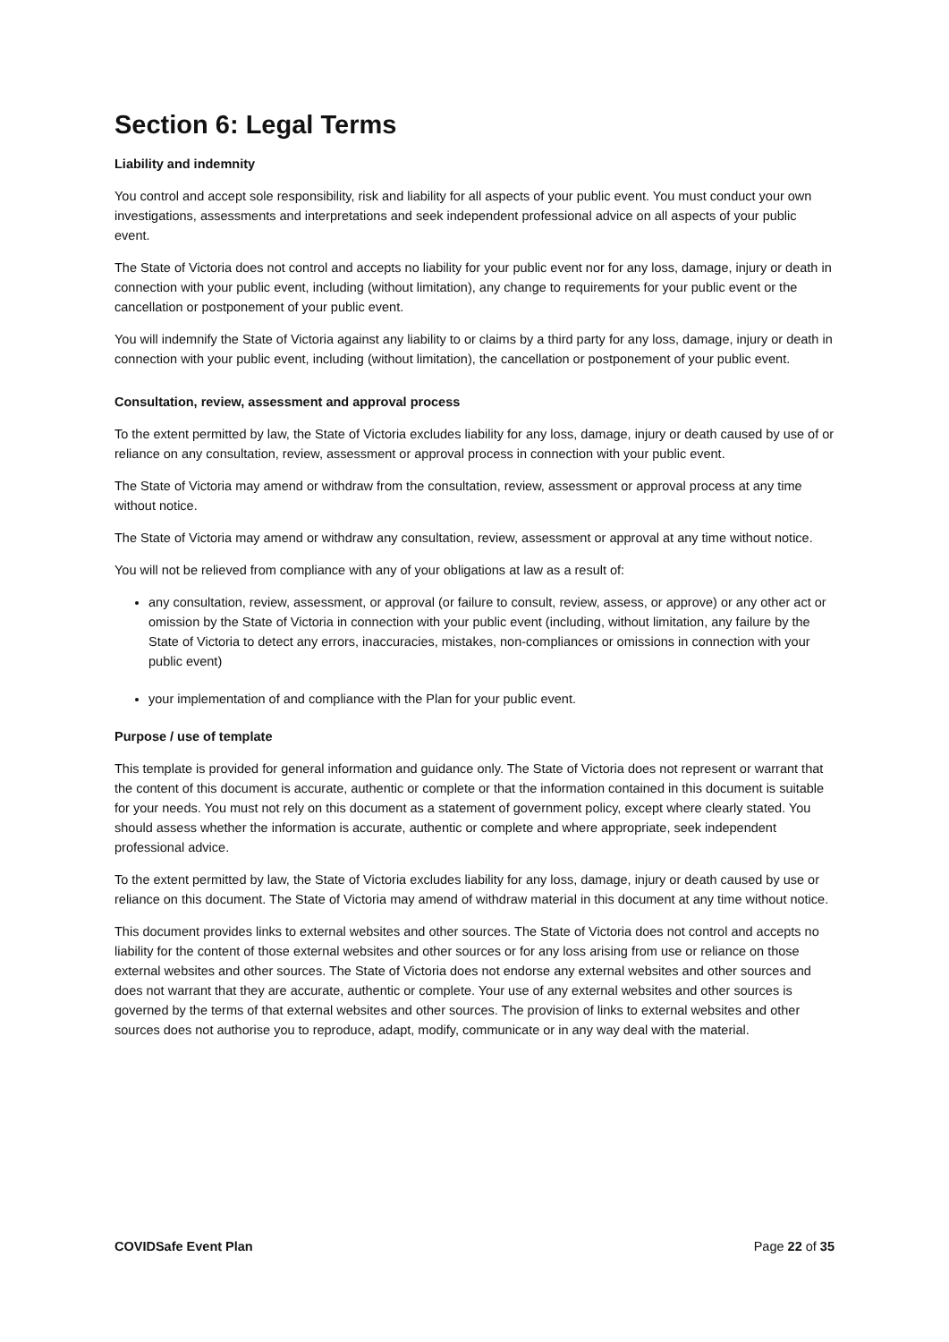Section 6: Legal Terms
Liability and indemnity
You control and accept sole responsibility, risk and liability for all aspects of your public event. You must conduct your own investigations, assessments and interpretations and seek independent professional advice on all aspects of your public event.
The State of Victoria does not control and accepts no liability for your public event nor for any loss, damage, injury or death in connection with your public event, including (without limitation), any change to requirements for your public event or the cancellation or postponement of your public event.
You will indemnify the State of Victoria against any liability to or claims by a third party for any loss, damage, injury or death in connection with your public event, including (without limitation), the cancellation or postponement of your public event.
Consultation, review, assessment and approval process
To the extent permitted by law, the State of Victoria excludes liability for any loss, damage, injury or death caused by use of or reliance on any consultation, review, assessment or approval process in connection with your public event.
The State of Victoria may amend or withdraw from the consultation, review, assessment or approval process at any time without notice.
The State of Victoria may amend or withdraw any consultation, review, assessment or approval at any time without notice.
You will not be relieved from compliance with any of your obligations at law as a result of:
any consultation, review, assessment, or approval (or failure to consult, review, assess, or approve) or any other act or omission by the State of Victoria in connection with your public event (including, without limitation, any failure by the State of Victoria to detect any errors, inaccuracies, mistakes, non-compliances or omissions in connection with your public event)
your implementation of and compliance with the Plan for your public event.
Purpose / use of template
This template is provided for general information and guidance only. The State of Victoria does not represent or warrant that the content of this document is accurate, authentic or complete or that the information contained in this document is suitable for your needs. You must not rely on this document as a statement of government policy, except where clearly stated. You should assess whether the information is accurate, authentic or complete and where appropriate, seek independent professional advice.
To the extent permitted by law, the State of Victoria excludes liability for any loss, damage, injury or death caused by use or reliance on this document. The State of Victoria may amend of withdraw material in this document at any time without notice.
This document provides links to external websites and other sources. The State of Victoria does not control and accepts no liability for the content of those external websites and other sources or for any loss arising from use or reliance on those external websites and other sources. The State of Victoria does not endorse any external websites and other sources and does not warrant that they are accurate, authentic or complete. Your use of any external websites and other sources is governed by the terms of that external websites and other sources. The provision of links to external websites and other sources does not authorise you to reproduce, adapt, modify, communicate or in any way deal with the material.
COVIDSafe Event Plan Page 22 of 35